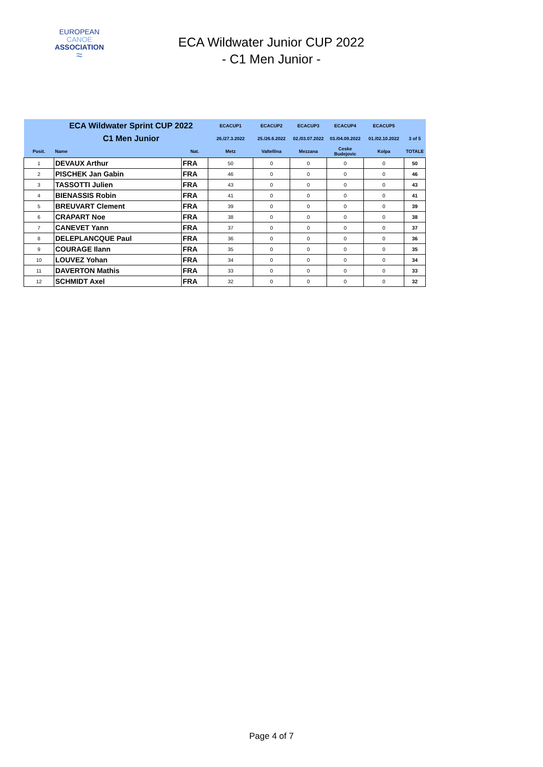EUROPEAN
CANOE
ASSOCIATION
≈
ECA Wildwater Junior CUP 2022
- C1 Men Junior -
| | ECA Wildwater Sprint CUP 2022 | | ECACUP1 | ECACUP2 | ECACUP3 | ECACUP4 | ECACUP5 | |
| | C1 Men Junior | | 26./27.3.2022 | 25./26.6.2022 | 02./03.07.2022 | 03./04.09.2022 | 01./02.10.2022 | 3 of 5 |
| Posit. | Name | Nat. | Metz | Valtellina | Mezzana | Ceske Budejovic | Kolpa | TOTALE |
| 1 | DEVAUX Arthur | FRA | 50 | 0 | 0 | 0 | 0 | 50 |
| 2 | PISCHEK Jan Gabin | FRA | 46 | 0 | 0 | 0 | 0 | 46 |
| 3 | TASSOTTI Julien | FRA | 43 | 0 | 0 | 0 | 0 | 43 |
| 4 | BIENASSIS Robin | FRA | 41 | 0 | 0 | 0 | 0 | 41 |
| 5 | BREUVART Clement | FRA | 39 | 0 | 0 | 0 | 0 | 39 |
| 6 | CRAPART Noe | FRA | 38 | 0 | 0 | 0 | 0 | 38 |
| 7 | CANEVET Yann | FRA | 37 | 0 | 0 | 0 | 0 | 37 |
| 8 | DELEPLANCQUE Paul | FRA | 36 | 0 | 0 | 0 | 0 | 36 |
| 9 | COURAGE Ilann | FRA | 35 | 0 | 0 | 0 | 0 | 35 |
| 10 | LOUVEZ Yohan | FRA | 34 | 0 | 0 | 0 | 0 | 34 |
| 11 | DAVERTON Mathis | FRA | 33 | 0 | 0 | 0 | 0 | 33 |
| 12 | SCHMIDT Axel | FRA | 32 | 0 | 0 | 0 | 0 | 32 |
Page 4 of 7